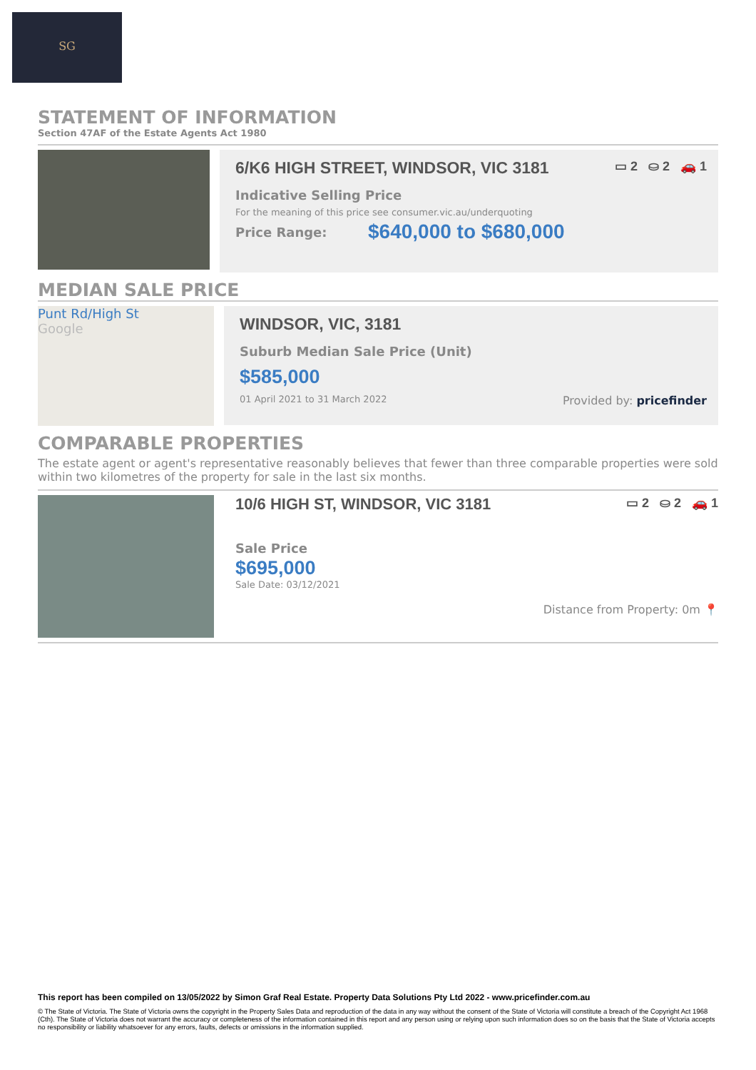SG
STATEMENT OF INFORMATION
Section 47AF of the Estate Agents Act 1980
6/K6 HIGH STREET, WINDSOR, VIC 3181 ▭ 2 ⛀ 2 🚗 1
Indicative Selling Price
For the meaning of this price see consumer.vic.au/underquoting
Price Range: $640,000 to $680,000
MEDIAN SALE PRICE
Punt Rd/High St
Google
WINDSOR, VIC, 3181
Suburb Median Sale Price (Unit)
$585,000
01 April 2021 to 31 March 2022 Provided by: pricefinder
COMPARABLE PROPERTIES
The estate agent or agent's representative reasonably believes that fewer than three comparable properties were sold within two kilometres of the property for sale in the last six months.
10/6 HIGH ST, WINDSOR, VIC 3181 ▭ 2 ⛀ 2 🚗 1
Sale Price
$695,000
Sale Date: 03/12/2021
Distance from Property: 0m 📍
This report has been compiled on 13/05/2022 by Simon Graf Real Estate. Property Data Solutions Pty Ltd 2022 - www.pricefinder.com.au
© The State of Victoria. The State of Victoria owns the copyright in the Property Sales Data and reproduction of the data in any way without the consent of the State of Victoria will constitute a breach of the Copyright Act 1968 (Cth). The State of Victoria does not warrant the accuracy or completeness of the information contained in this report and any person using or relying upon such information does so on the basis that the State of Victoria accepts no responsibility or liability whatsoever for any errors, faults, defects or omissions in the information supplied.